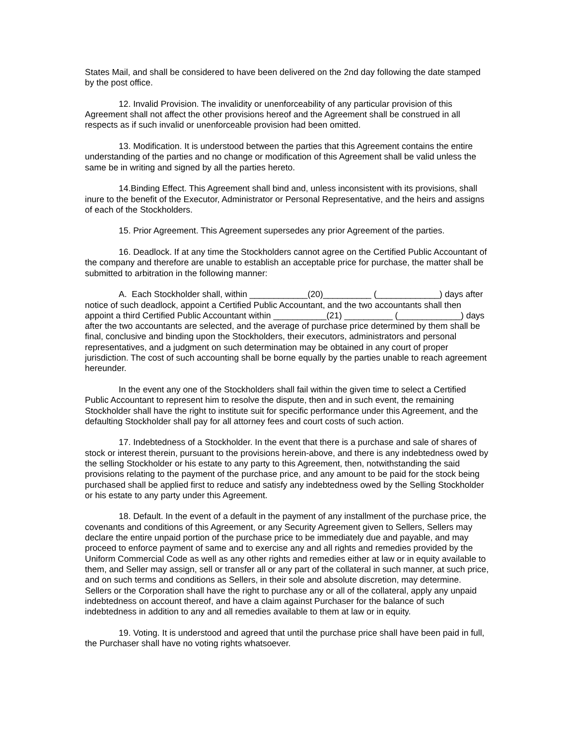States Mail, and shall be considered to have been delivered on the 2nd day following the date stamped by the post office.
12. Invalid Provision. The invalidity or unenforceability of any particular provision of this Agreement shall not affect the other provisions hereof and the Agreement shall be construed in all respects as if such invalid or unenforceable provision had been omitted.
13. Modification. It is understood between the parties that this Agreement contains the entire understanding of the parties and no change or modification of this Agreement shall be valid unless the same be in writing and signed by all the parties hereto.
14.Binding Effect. This Agreement shall bind and, unless inconsistent with its provisions, shall inure to the benefit of the Executor, Administrator or Personal Representative, and the heirs and assigns of each of the Stockholders.
15. Prior Agreement. This Agreement supersedes any prior Agreement of the parties.
16. Deadlock. If at any time the Stockholders cannot agree on the Certified Public Accountant of the company and therefore are unable to establish an acceptable price for purchase, the matter shall be submitted to arbitration in the following manner:
A. Each Stockholder shall, within ____________(20)__________ (_____________) days after notice of such deadlock, appoint a Certified Public Accountant, and the two accountants shall then appoint a third Certified Public Accountant within ___________(21) __________ (_____________) days after the two accountants are selected, and the average of purchase price determined by them shall be final, conclusive and binding upon the Stockholders, their executors, administrators and personal representatives, and a judgment on such determination may be obtained in any court of proper jurisdiction. The cost of such accounting shall be borne equally by the parties unable to reach agreement hereunder.
In the event any one of the Stockholders shall fail within the given time to select a Certified Public Accountant to represent him to resolve the dispute, then and in such event, the remaining Stockholder shall have the right to institute suit for specific performance under this Agreement, and the defaulting Stockholder shall pay for all attorney fees and court costs of such action.
17. Indebtedness of a Stockholder. In the event that there is a purchase and sale of shares of stock or interest therein, pursuant to the provisions herein-above, and there is any indebtedness owed by the selling Stockholder or his estate to any party to this Agreement, then, notwithstanding the said provisions relating to the payment of the purchase price, and any amount to be paid for the stock being purchased shall be applied first to reduce and satisfy any indebtedness owed by the Selling Stockholder or his estate to any party under this Agreement.
18. Default. In the event of a default in the payment of any installment of the purchase price, the covenants and conditions of this Agreement, or any Security Agreement given to Sellers, Sellers may declare the entire unpaid portion of the purchase price to be immediately due and payable, and may proceed to enforce payment of same and to exercise any and all rights and remedies provided by the Uniform Commercial Code as well as any other rights and remedies either at law or in equity available to them, and Seller may assign, sell or transfer all or any part of the collateral in such manner, at such price, and on such terms and conditions as Sellers, in their sole and absolute discretion, may determine. Sellers or the Corporation shall have the right to purchase any or all of the collateral, apply any unpaid indebtedness on account thereof, and have a claim against Purchaser for the balance of such indebtedness in addition to any and all remedies available to them at law or in equity.
19. Voting. It is understood and agreed that until the purchase price shall have been paid in full, the Purchaser shall have no voting rights whatsoever.